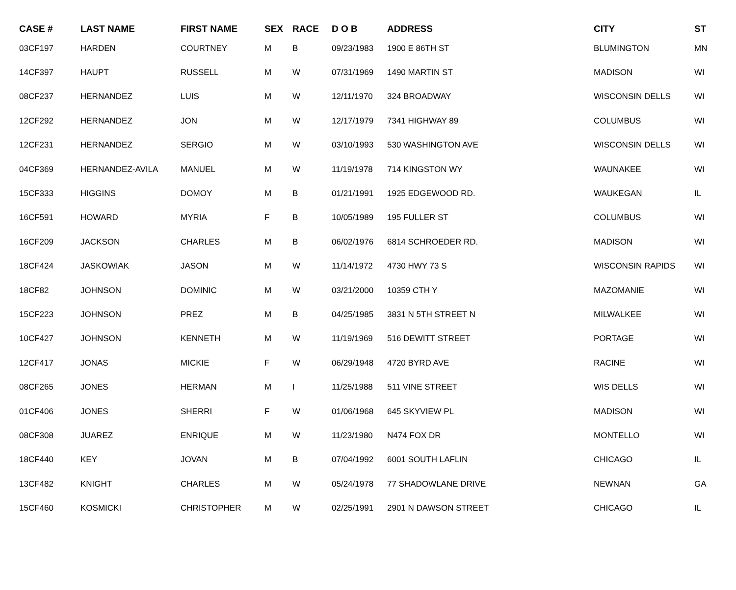| CASE # | LAST NAME | FIRST NAME | SEX | RACE | D O B | ADDRESS | CITY | ST |
| --- | --- | --- | --- | --- | --- | --- | --- | --- |
| 03CF197 | HARDEN | COURTNEY | M | B | 09/23/1983 | 1900 E 86TH ST | BLUMINGTON | MN |
| 14CF397 | HAUPT | RUSSELL | M | W | 07/31/1969 | 1490 MARTIN ST | MADISON | WI |
| 08CF237 | HERNANDEZ | LUIS | M | W | 12/11/1970 | 324 BROADWAY | WISCONSIN DELLS | WI |
| 12CF292 | HERNANDEZ | JON | M | W | 12/17/1979 | 7341 HIGHWAY 89 | COLUMBUS | WI |
| 12CF231 | HERNANDEZ | SERGIO | M | W | 03/10/1993 | 530 WASHINGTON AVE | WISCONSIN DELLS | WI |
| 04CF369 | HERNANDEZ-AVILA | MANUEL | M | W | 11/19/1978 | 714 KINGSTON WY | WAUNAKEE | WI |
| 15CF333 | HIGGINS | DOMOY | M | B | 01/21/1991 | 1925 EDGEWOOD RD. | WAUKEGAN | IL |
| 16CF591 | HOWARD | MYRIA | F | B | 10/05/1989 | 195 FULLER ST | COLUMBUS | WI |
| 16CF209 | JACKSON | CHARLES | M | B | 06/02/1976 | 6814 SCHROEDER RD. | MADISON | WI |
| 18CF424 | JASKOWIAK | JASON | M | W | 11/14/1972 | 4730 HWY 73 S | WISCONSIN RAPIDS | WI |
| 18CF82 | JOHNSON | DOMINIC | M | W | 03/21/2000 | 10359 CTH Y | MAZOMANIE | WI |
| 15CF223 | JOHNSON | PREZ | M | B | 04/25/1985 | 3831 N 5TH STREET N | MILWALKEE | WI |
| 10CF427 | JOHNSON | KENNETH | M | W | 11/19/1969 | 516 DEWITT STREET | PORTAGE | WI |
| 12CF417 | JONAS | MICKIE | F | W | 06/29/1948 | 4720 BYRD AVE | RACINE | WI |
| 08CF265 | JONES | HERMAN | M | I | 11/25/1988 | 511 VINE STREET | WIS DELLS | WI |
| 01CF406 | JONES | SHERRI | F | W | 01/06/1968 | 645 SKYVIEW PL | MADISON | WI |
| 08CF308 | JUAREZ | ENRIQUE | M | W | 11/23/1980 | N474 FOX DR | MONTELLO | WI |
| 18CF440 | KEY | JOVAN | M | B | 07/04/1992 | 6001 SOUTH LAFLIN | CHICAGO | IL |
| 13CF482 | KNIGHT | CHARLES | M | W | 05/24/1978 | 77 SHADOWLANE DRIVE | NEWNAN | GA |
| 15CF460 | KOSMICKI | CHRISTOPHER | M | W | 02/25/1991 | 2901 N DAWSON STREET | CHICAGO | IL |